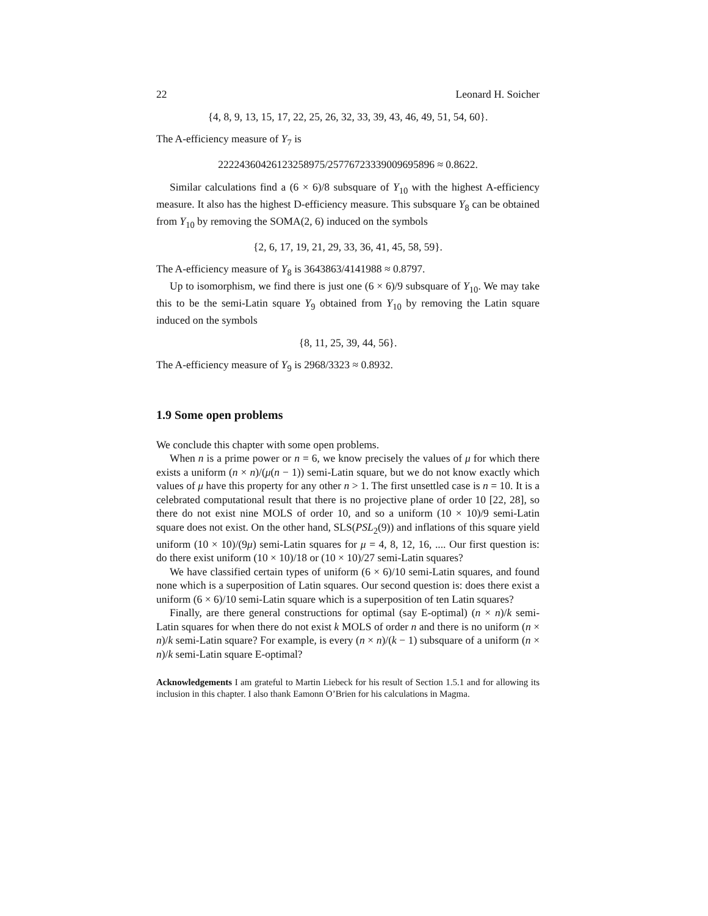22 Leonard H. Soicher
{4, 8, 9, 13, 15, 17, 22, 25, 26, 32, 33, 39, 43, 46, 49, 51, 54, 60}.
The A-efficiency measure of Y<sub>7</sub> is
22224360426123258975/25776723339009695896 ≈ 0.8622.
Similar calculations find a (6 × 6)/8 subsquare of Y<sub>10</sub> with the highest A-efficiency measure. It also has the highest D-efficiency measure. This subsquare Y<sub>8</sub> can be obtained from Y<sub>10</sub> by removing the SOMA(2, 6) induced on the symbols
{2, 6, 17, 19, 21, 29, 33, 36, 41, 45, 58, 59}.
The A-efficiency measure of Y<sub>8</sub> is 3643863/4141988 ≈ 0.8797.
Up to isomorphism, we find there is just one (6 × 6)/9 subsquare of Y<sub>10</sub>. We may take this to be the semi-Latin square Y<sub>9</sub> obtained from Y<sub>10</sub> by removing the Latin square induced on the symbols
{8, 11, 25, 39, 44, 56}.
The A-efficiency measure of Y<sub>9</sub> is 2968/3323 ≈ 0.8932.
1.9 Some open problems
We conclude this chapter with some open problems.
When n is a prime power or n = 6, we know precisely the values of μ for which there exists a uniform (n × n)/(μ(n − 1)) semi-Latin square, but we do not know exactly which values of μ have this property for any other n > 1. The first unsettled case is n = 10. It is a celebrated computational result that there is no projective plane of order 10 [22, 28], so there do not exist nine MOLS of order 10, and so a uniform (10 × 10)/9 semi-Latin square does not exist. On the other hand, SLS(PSL<sub>2</sub>(9)) and inflations of this square yield uniform (10 × 10)/(9μ) semi-Latin squares for μ = 4, 8, 12, 16, .... Our first question is: do there exist uniform (10 × 10)/18 or (10 × 10)/27 semi-Latin squares?
We have classified certain types of uniform (6 × 6)/10 semi-Latin squares, and found none which is a superposition of Latin squares. Our second question is: does there exist a uniform (6 × 6)/10 semi-Latin square which is a superposition of ten Latin squares?
Finally, are there general constructions for optimal (say E-optimal) (n × n)/k semi-Latin squares for when there do not exist k MOLS of order n and there is no uniform (n × n)/k semi-Latin square? For example, is every (n × n)/(k − 1) subsquare of a uniform (n × n)/k semi-Latin square E-optimal?
Acknowledgements I am grateful to Martin Liebeck for his result of Section 1.5.1 and for allowing its inclusion in this chapter. I also thank Eamonn O’Brien for his calculations in Magma.